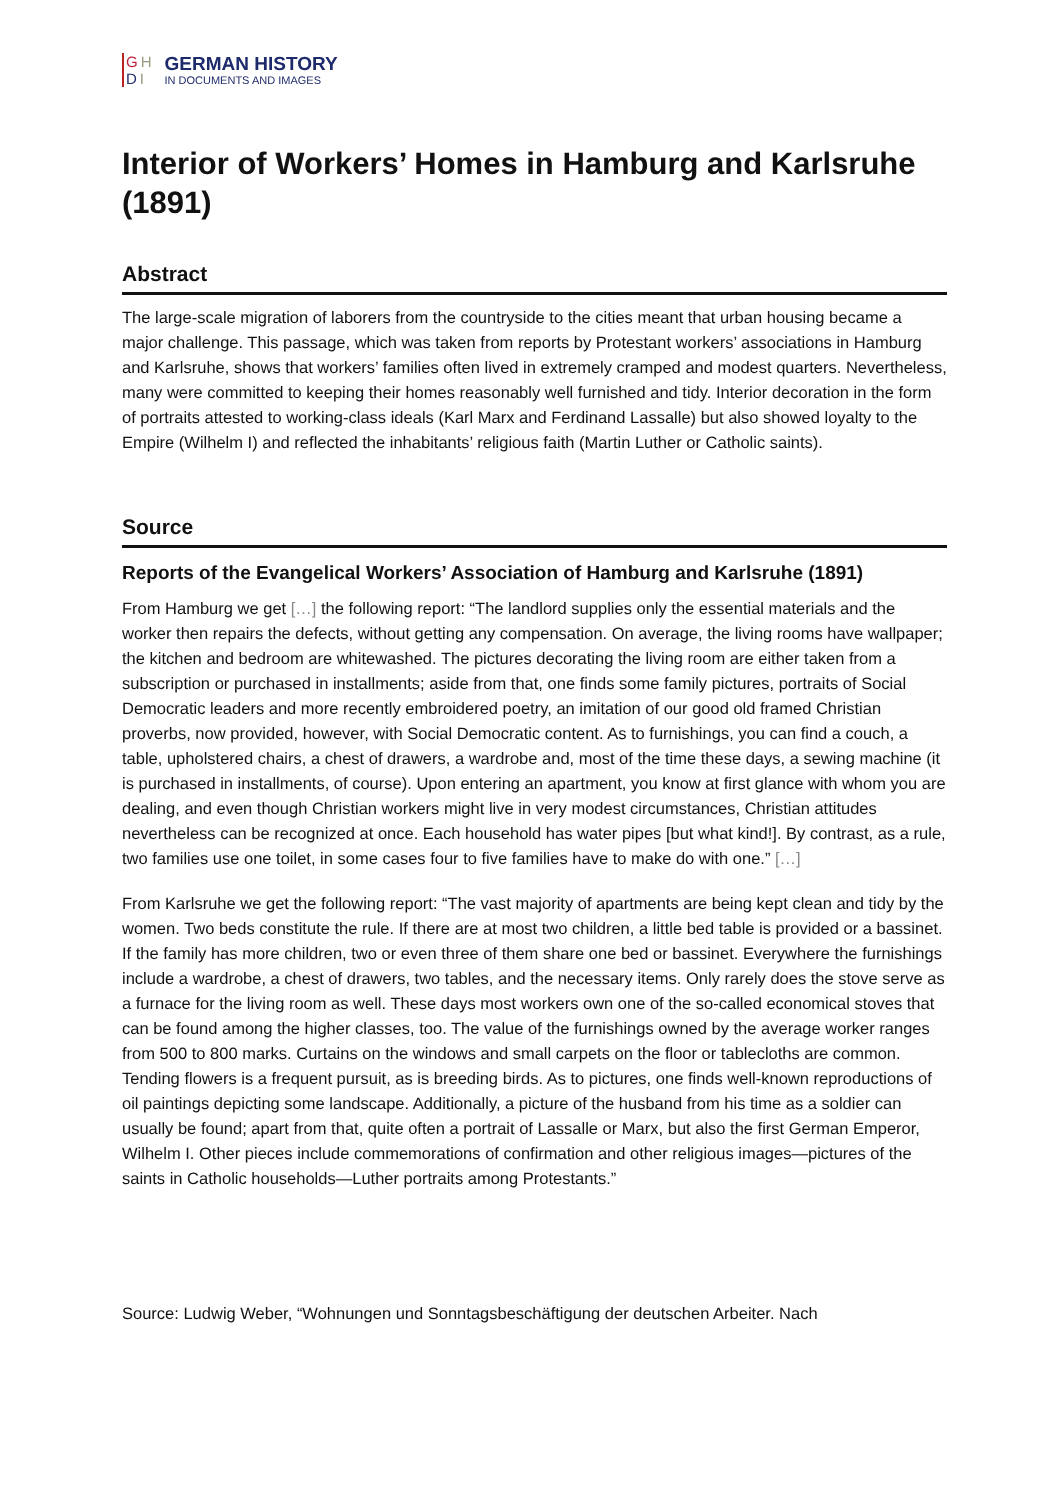GH
DI
GERMAN HISTORY
IN DOCUMENTS AND IMAGES
Interior of Workers’ Homes in Hamburg and Karlsruhe (1891)
Abstract
The large-scale migration of laborers from the countryside to the cities meant that urban housing became a major challenge. This passage, which was taken from reports by Protestant workers’ associations in Hamburg and Karlsruhe, shows that workers’ families often lived in extremely cramped and modest quarters. Nevertheless, many were committed to keeping their homes reasonably well furnished and tidy. Interior decoration in the form of portraits attested to working-class ideals (Karl Marx and Ferdinand Lassalle) but also showed loyalty to the Empire (Wilhelm I) and reflected the inhabitants’ religious faith (Martin Luther or Catholic saints).
Source
Reports of the Evangelical Workers’ Association of Hamburg and Karlsruhe (1891)
From Hamburg we get […] the following report: “The landlord supplies only the essential materials and the worker then repairs the defects, without getting any compensation. On average, the living rooms have wallpaper; the kitchen and bedroom are whitewashed. The pictures decorating the living room are either taken from a subscription or purchased in installments; aside from that, one finds some family pictures, portraits of Social Democratic leaders and more recently embroidered poetry, an imitation of our good old framed Christian proverbs, now provided, however, with Social Democratic content. As to furnishings, you can find a couch, a table, upholstered chairs, a chest of drawers, a wardrobe and, most of the time these days, a sewing machine (it is purchased in installments, of course). Upon entering an apartment, you know at first glance with whom you are dealing, and even though Christian workers might live in very modest circumstances, Christian attitudes nevertheless can be recognized at once. Each household has water pipes [but what kind!]. By contrast, as a rule, two families use one toilet, in some cases four to five families have to make do with one.” […]
From Karlsruhe we get the following report: “The vast majority of apartments are being kept clean and tidy by the women. Two beds constitute the rule. If there are at most two children, a little bed table is provided or a bassinet. If the family has more children, two or even three of them share one bed or bassinet. Everywhere the furnishings include a wardrobe, a chest of drawers, two tables, and the necessary items. Only rarely does the stove serve as a furnace for the living room as well. These days most workers own one of the so-called economical stoves that can be found among the higher classes, too. The value of the furnishings owned by the average worker ranges from 500 to 800 marks. Curtains on the windows and small carpets on the floor or tablecloths are common. Tending flowers is a frequent pursuit, as is breeding birds. As to pictures, one finds well-known reproductions of oil paintings depicting some landscape. Additionally, a picture of the husband from his time as a soldier can usually be found; apart from that, quite often a portrait of Lassalle or Marx, but also the first German Emperor, Wilhelm I. Other pieces include commemorations of confirmation and other religious images—pictures of the saints in Catholic households—Luther portraits among Protestants.”
Source: Ludwig Weber, “Wohnungen und Sonntagsbeschäftigung der deutschen Arbeiter. Nach